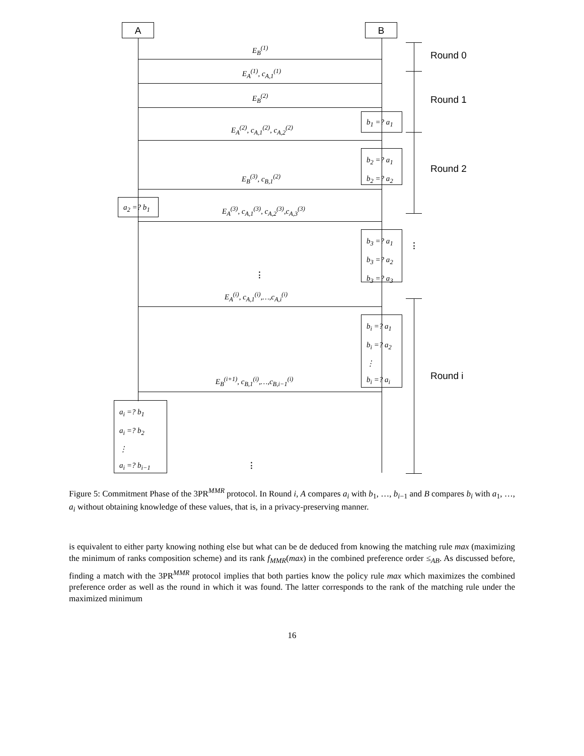A B
Round 0
Round 1
Round 2
Round i
E<sub>B</sub><sup>(1)</sup>
E<sub>A</sub><sup>(1)</sup>, c<sub>A,1</sub><sup>(1)</sup>
E<sub>B</sub><sup>(2)</sup>
E<sub>A</sub><sup>(2)</sup>, c<sub>A,1</sub><sup>(2)</sup>, c<sub>A,2</sub><sup>(2)</sup>
E<sub>B</sub><sup>(3)</sup>, c<sub>B,1</sub><sup>(2)</sup>
E<sub>A</sub><sup>(3)</sup>, c<sub>A,1</sub><sup>(3)</sup>, c<sub>A,2</sub><sup>(3)</sup>,c<sub>A,3</sub><sup>(3)</sup>
E<sub>A</sub><sup>(i)</sup>, c<sub>A,1</sub><sup>(i)</sup>,…,c<sub>A,i</sub><sup>(i)</sup>
E<sub>B</sub><sup>(i+1)</sup>, c<sub>B,1</sub><sup>(i)</sup>,…,c<sub>B,i−1</sub><sup>(i)</sup>
b<sub>1</sub> =? a<sub>1</sub>
b<sub>2</sub> =? a<sub>1</sub>
b<sub>2</sub> =? a<sub>2</sub>
a<sub>2</sub> =? b<sub>1</sub>
b<sub>3</sub> =? a<sub>1</sub>
b<sub>3</sub> =? a<sub>2</sub>
b<sub>3</sub> =? a<sub>3</sub>
b<sub>i</sub> =? a<sub>1</sub>
b<sub>i</sub> =? a<sub>2</sub>
⋮
b<sub>i</sub> =? a<sub>i</sub>
a<sub>i</sub> =? b<sub>1</sub>
a<sub>i</sub> =? b<sub>2</sub>
⋮
a<sub>i</sub> =? b<sub>i−1</sub>
⋮
⋮
⋮
Figure 5: Commitment Phase of the 3PR<sup>MMR</sup> protocol. In Round i, A compares a<sub>i</sub> with b<sub>1</sub>, …, b<sub>i−1</sub> and B compares b<sub>i</sub> with a<sub>1</sub>, …, a<sub>i</sub> without obtaining knowledge of these values, that is, in a privacy-preserving manner.
is equivalent to either party knowing nothing else but what can be de deduced from knowing the matching rule max (maximizing the minimum of ranks composition scheme) and its rank f<sub>MMR</sub>(max) in the combined preference order ≤<sub>AB</sub>. As discussed before, finding a match with the 3PR<sup>MMR</sup> protocol implies that both parties know the policy rule max which maximizes the combined preference order as well as the round in which it was found. The latter corresponds to the rank of the matching rule under the maximized minimum
16